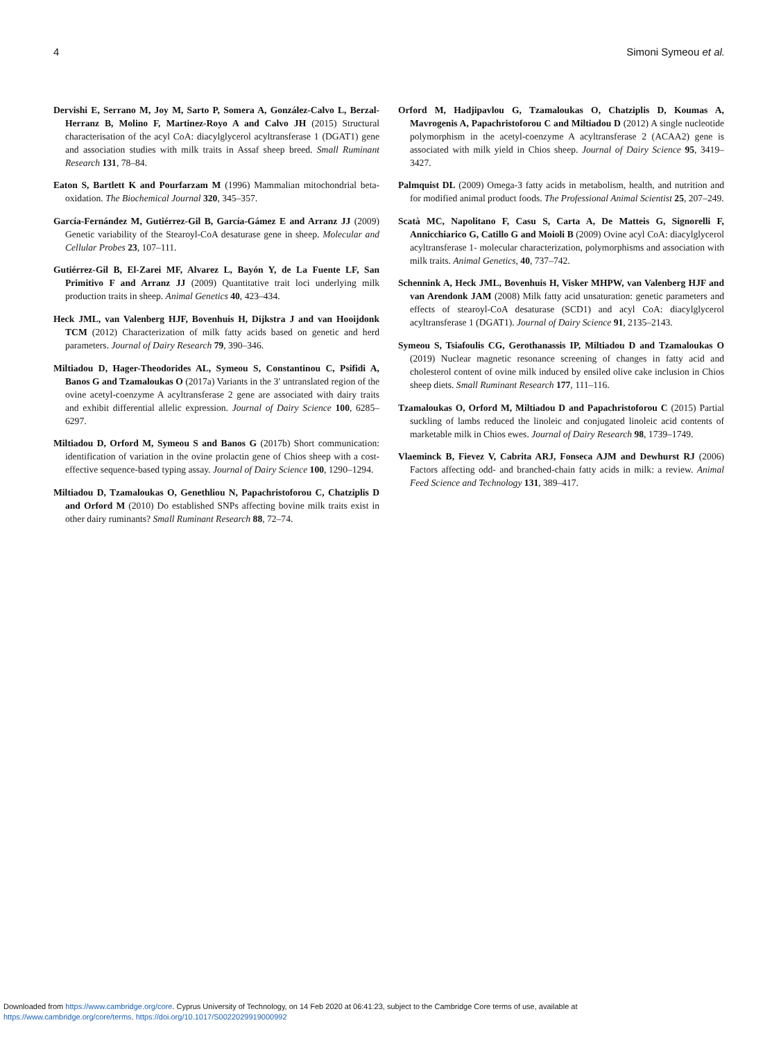4 Simoni Symeou et al.
Dervishi E, Serrano M, Joy M, Sarto P, Somera A, González-Calvo L, Berzal-Herranz B, Molino F, Martinez-Royo A and Calvo JH (2015) Structural characterisation of the acyl CoA: diacylglycerol acyltransferase 1 (DGAT1) gene and association studies with milk traits in Assaf sheep breed. Small Ruminant Research 131, 78–84.
Eaton S, Bartlett K and Pourfarzam M (1996) Mammalian mitochondrial beta-oxidation. The Biochemical Journal 320, 345–357.
García-Fernández M, Gutiérrez-Gil B, García-Gámez E and Arranz JJ (2009) Genetic variability of the Stearoyl-CoA desaturase gene in sheep. Molecular and Cellular Probes 23, 107–111.
Gutiérrez-Gil B, El-Zarei MF, Alvarez L, Bayón Y, de La Fuente LF, San Primitivo F and Arranz JJ (2009) Quantitative trait loci underlying milk production traits in sheep. Animal Genetics 40, 423–434.
Heck JML, van Valenberg HJF, Bovenhuis H, Dijkstra J and van Hooijdonk TCM (2012) Characterization of milk fatty acids based on genetic and herd parameters. Journal of Dairy Research 79, 390–346.
Miltiadou D, Hager-Theodorides AL, Symeou S, Constantinou C, Psifidi A, Banos G and Tzamaloukas O (2017a) Variants in the 3′ untranslated region of the ovine acetyl-coenzyme A acyltransferase 2 gene are associated with dairy traits and exhibit differential allelic expression. Journal of Dairy Science 100, 6285–6297.
Miltiadou D, Orford M, Symeou S and Banos G (2017b) Short communication: identification of variation in the ovine prolactin gene of Chios sheep with a cost-effective sequence-based typing assay. Journal of Dairy Science 100, 1290–1294.
Miltiadou D, Tzamaloukas O, Genethliou N, Papachristoforou C, Chatziplis D and Orford M (2010) Do established SNPs affecting bovine milk traits exist in other dairy ruminants? Small Ruminant Research 88, 72–74.
Orford M, Hadjipavlou G, Tzamaloukas O, Chatziplis D, Koumas A, Mavrogenis A, Papachristoforou C and Miltiadou D (2012) A single nucleotide polymorphism in the acetyl-coenzyme A acyltransferase 2 (ACAA2) gene is associated with milk yield in Chios sheep. Journal of Dairy Science 95, 3419–3427.
Palmquist DL (2009) Omega-3 fatty acids in metabolism, health, and nutrition and for modified animal product foods. The Professional Animal Scientist 25, 207–249.
Scatà MC, Napolitano F, Casu S, Carta A, De Matteis G, Signorelli F, Annicchiarico G, Catillo G and Moioli B (2009) Ovine acyl CoA: diacylglycerol acyltransferase 1- molecular characterization, polymorphisms and association with milk traits. Animal Genetics, 40, 737–742.
Schennink A, Heck JML, Bovenhuis H, Visker MHPW, van Valenberg HJF and van Arendonk JAM (2008) Milk fatty acid unsaturation: genetic parameters and effects of stearoyl-CoA desaturase (SCD1) and acyl CoA: diacylglycerol acyltransferase 1 (DGAT1). Journal of Dairy Science 91, 2135–2143.
Symeou S, Tsiafoulis CG, Gerothanassis IP, Miltiadou D and Tzamaloukas O (2019) Nuclear magnetic resonance screening of changes in fatty acid and cholesterol content of ovine milk induced by ensiled olive cake inclusion in Chios sheep diets. Small Ruminant Research 177, 111–116.
Tzamaloukas O, Orford M, Miltiadou D and Papachristoforou C (2015) Partial suckling of lambs reduced the linoleic and conjugated linoleic acid contents of marketable milk in Chios ewes. Journal of Dairy Research 98, 1739–1749.
Vlaeminck B, Fievez V, Cabrita ARJ, Fonseca AJM and Dewhurst RJ (2006) Factors affecting odd- and branched-chain fatty acids in milk: a review. Animal Feed Science and Technology 131, 389–417.
Downloaded from https://www.cambridge.org/core. Cyprus University of Technology, on 14 Feb 2020 at 06:41:23, subject to the Cambridge Core terms of use, available at
https://www.cambridge.org/core/terms. https://doi.org/10.1017/S0022029919000992